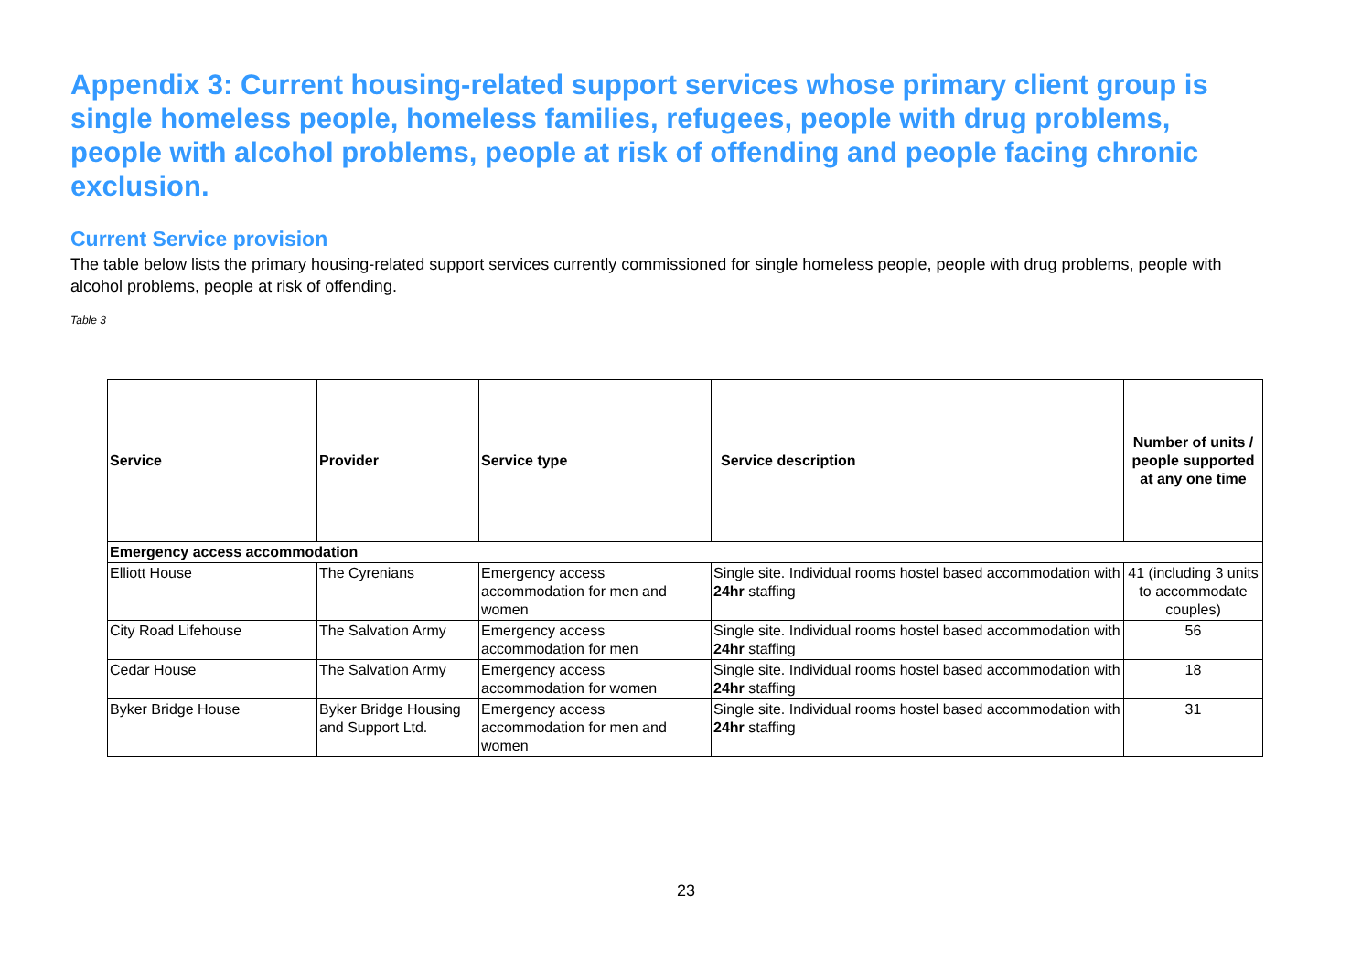Appendix 3: Current housing-related support services whose primary client group is single homeless people, homeless families, refugees, people with drug problems, people with alcohol problems, people at risk of offending and people facing chronic exclusion.
Current Service provision
The table below lists the primary housing-related support services currently commissioned for single homeless people, people with drug problems, people with alcohol problems, people at risk of offending.
Table 3
| Service | Provider | Service type | Service description | Number of units / people supported at any one time |
| --- | --- | --- | --- | --- |
| Emergency access accommodation | | | | |
| Elliott House | The Cyrenians | Emergency access accommodation for men and women | Single site. Individual rooms hostel based accommodation with 24hr staffing | 41 (including 3 units to accommodate couples) |
| City Road Lifehouse | The Salvation Army | Emergency access accommodation for men | Single site. Individual rooms hostel based accommodation with 24hr staffing | 56 |
| Cedar House | The Salvation Army | Emergency access accommodation for women | Single site. Individual rooms hostel based accommodation with 24hr staffing | 18 |
| Byker Bridge House | Byker Bridge Housing and Support Ltd. | Emergency access accommodation for men and women | Single site. Individual rooms hostel based accommodation with 24hr staffing | 31 |
23